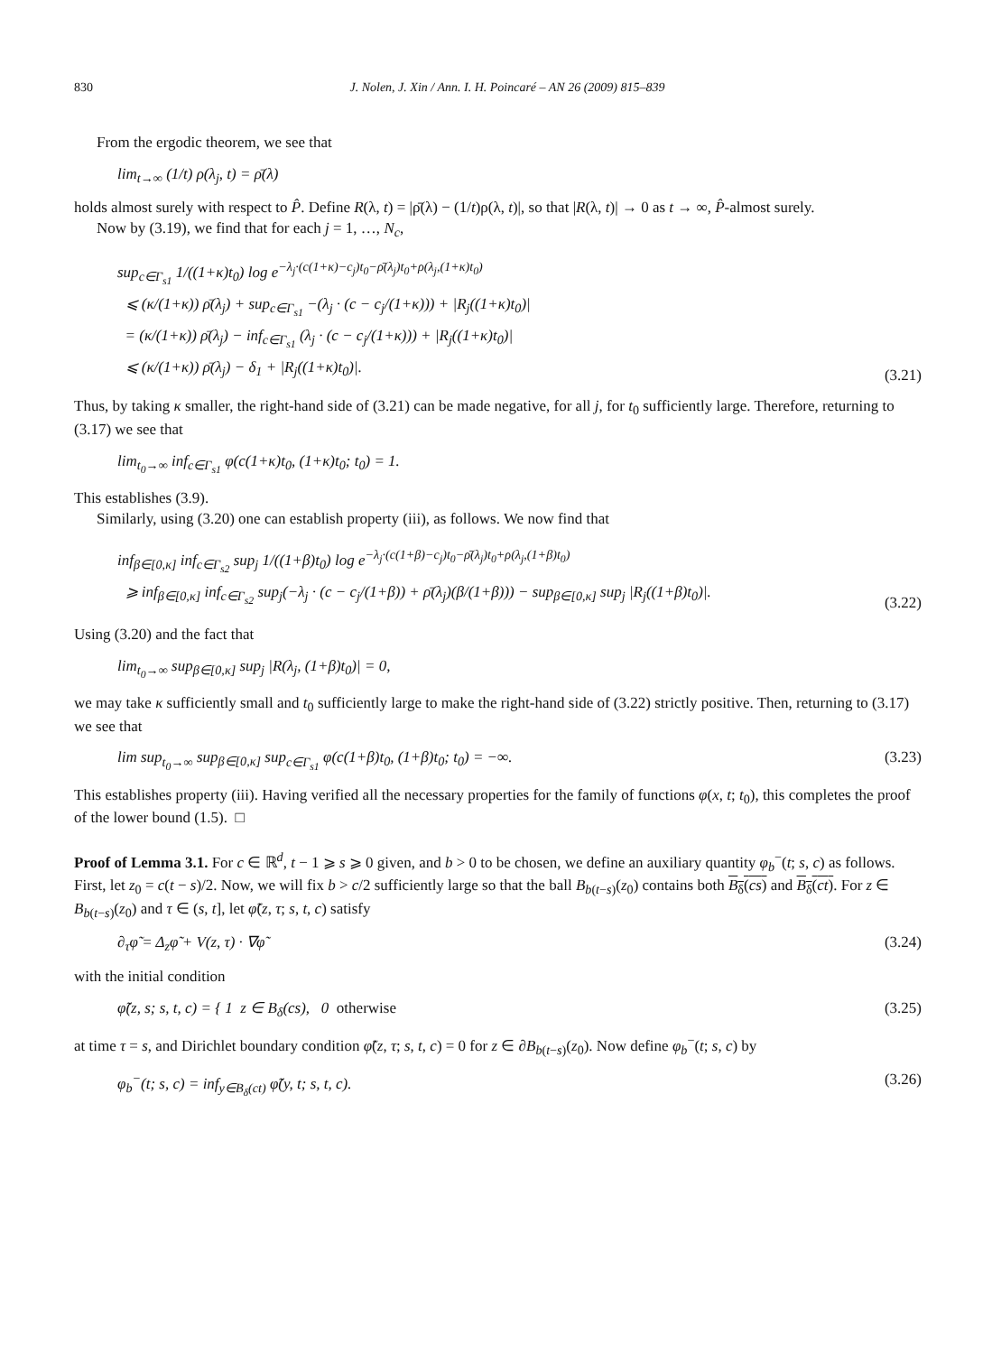830 J. Nolen, J. Xin / Ann. I. H. Poincaré – AN 26 (2009) 815–839
From the ergodic theorem, we see that
lim<sub>t→∞</sub> (1/t) ρ(λ<sub>j</sub>, t) = ρ̄(λ)
holds almost surely with respect to P̂. Define R(λ, t) = |ρ̄(λ) − (1/t)ρ(λ, t)|, so that |R(λ, t)| → 0 as t → ∞, P̂-almost surely.
Now by (3.19), we find that for each j = 1, …, N<sub>c</sub>,
sup<sub>c∈Γ<sub>s1</sub></sub> 1/((1+κ)t<sub>0</sub>) log e<sup>−λ<sub>j</sub>·(c(1+κ)−c<sub>j</sub>)t<sub>0</sub>−ρ̄(λ<sub>j</sub>)t<sub>0</sub>+ρ(λ<sub>j</sub>,(1+κ)t<sub>0</sub>)</sup>
⩽ (κ/(1+κ)) ρ̄(λ<sub>j</sub>) + sup<sub>c∈Γ<sub>s1</sub></sub> −(λ<sub>j</sub> · (c − c<sub>j</sub>/(1+κ))) + |R<sub>j</sub>((1+κ)t<sub>0</sub>)|
= (κ/(1+κ)) ρ̄(λ<sub>j</sub>) − inf<sub>c∈Γ<sub>s1</sub></sub> (λ<sub>j</sub> · (c − c<sub>j</sub>/(1+κ))) + |R<sub>j</sub>((1+κ)t<sub>0</sub>)|
⩽ (κ/(1+κ)) ρ̄(λ<sub>j</sub>) − δ<sub>1</sub> + |R<sub>j</sub>((1+κ)t<sub>0</sub>)|.
(3.21)
Thus, by taking κ smaller, the right-hand side of (3.21) can be made negative, for all j, for t<sub>0</sub> sufficiently large. Therefore, returning to (3.17) we see that
lim<sub>t<sub>0</sub>→∞</sub> inf<sub>c∈Γ<sub>s1</sub></sub> φ(c(1+κ)t<sub>0</sub>, (1+κ)t<sub>0</sub>; t<sub>0</sub>) = 1.
This establishes (3.9).
Similarly, using (3.20) one can establish property (iii), as follows. We now find that
inf<sub>β∈[0,κ]</sub> inf<sub>c∈Γ<sub>s2</sub></sub> sup<sub>j</sub> 1/((1+β)t<sub>0</sub>) log e<sup>−λ<sub>j</sub>·(c(1+β)−c<sub>j</sub>)t<sub>0</sub>−ρ̄(λ<sub>j</sub>)t<sub>0</sub>+ρ(λ<sub>j</sub>,(1+β)t<sub>0</sub>)</sup>
⩾ inf<sub>β∈[0,κ]</sub> inf<sub>c∈Γ<sub>s2</sub></sub> sup<sub>j</sub>(−λ<sub>j</sub> · (c − c<sub>j</sub>/(1+β)) + ρ̄(λ<sub>j</sub>)(β/(1+β))) − sup<sub>β∈[0,κ]</sub> sup<sub>j</sub> |R<sub>j</sub>((1+β)t<sub>0</sub>)|.
(3.22)
Using (3.20) and the fact that
lim<sub>t<sub>0</sub>→∞</sub> sup<sub>β∈[0,κ]</sub> sup<sub>j</sub> |R(λ<sub>j</sub>, (1+β)t<sub>0</sub>)| = 0,
we may take κ sufficiently small and t<sub>0</sub> sufficiently large to make the right-hand side of (3.22) strictly positive. Then, returning to (3.17) we see that
lim sup<sub>t<sub>0</sub>→∞</sub> sup<sub>β∈[0,κ]</sub> sup<sub>c∈Γ<sub>s1</sub></sub> φ(c(1+β)t<sub>0</sub>, (1+β)t<sub>0</sub>; t<sub>0</sub>) = −∞. (3.23)
This establishes property (iii). Having verified all the necessary properties for the family of functions φ(x, t; t<sub>0</sub>), this completes the proof of the lower bound (1.5). □
Proof of Lemma 3.1. For c ∈ ℝ<sup>d</sup>, t − 1 ⩾ s ⩾ 0 given, and b > 0 to be chosen, we define an auxiliary quantity φ<sub>b</sub><sup>−</sup>(t; s, c) as follows. First, let z<sub>0</sub> = c(t − s)/2. Now, we will fix b > c/2 sufficiently large so that the ball B<sub>b(t−s)</sub>(z<sub>0</sub>) contains both B<sub>δ</sub>(cs) and B<sub>δ</sub>(ct). For z ∈ B<sub>b(t−s)</sub>(z<sub>0</sub>) and τ ∈ (s, t], let φ̃(z, τ; s, t, c) satisfy
∂<sub>τ</sub>φ̃ = Δ<sub>z</sub>φ̃ + V(z, τ) · ∇φ̃ (3.24)
with the initial condition
φ̃(z, s; s, t, c) = { 1 z ∈ B<sub>δ</sub>(cs), 0 otherwise (3.25)
at time τ = s, and Dirichlet boundary condition φ̃(z, τ; s, t, c) = 0 for z ∈ ∂B<sub>b(t−s)</sub>(z<sub>0</sub>). Now define φ<sub>b</sub><sup>−</sup>(t; s, c) by
φ<sub>b</sub><sup>−</sup>(t; s, c) = inf<sub>y∈B<sub>δ</sub>(ct)</sub> φ̃(y, t; s, t, c). (3.26)